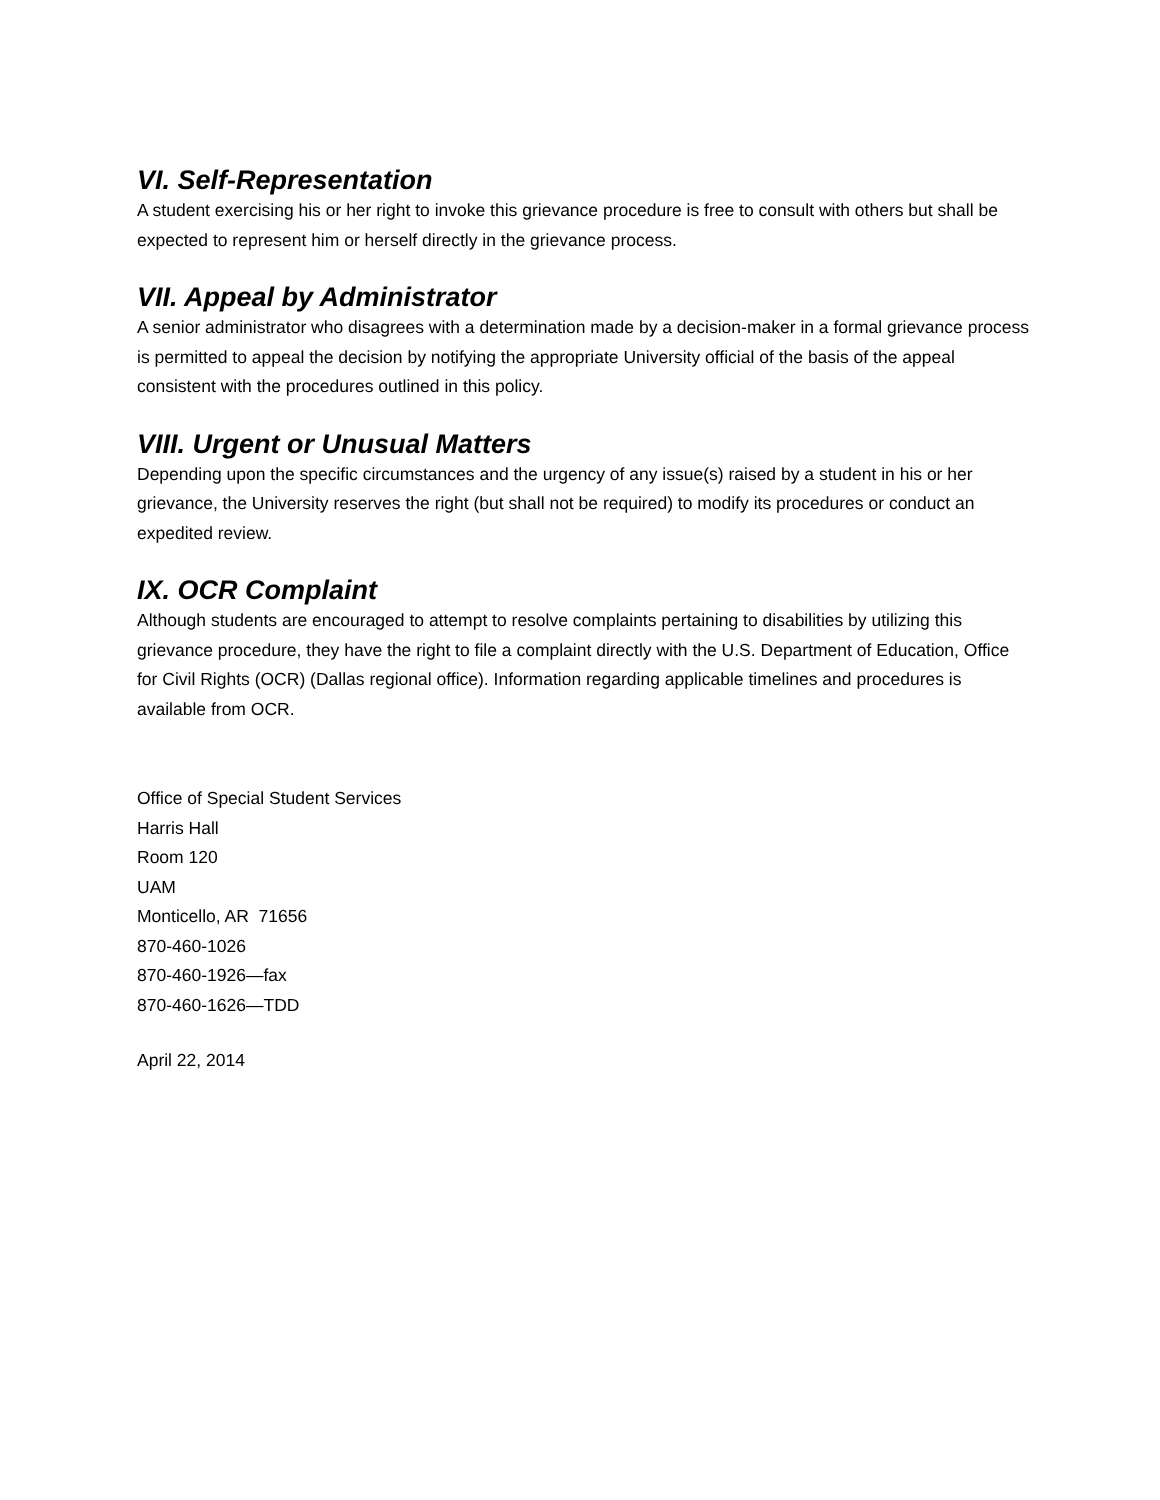VI. Self-Representation
A student exercising his or her right to invoke this grievance procedure is free to consult with others but shall be expected to represent him or herself directly in the grievance process.
VII. Appeal by Administrator
A senior administrator who disagrees with a determination made by a decision-maker in a formal grievance process is permitted to appeal the decision by notifying the appropriate University official of the basis of the appeal consistent with the procedures outlined in this policy.
VIII. Urgent or Unusual Matters
Depending upon the specific circumstances and the urgency of any issue(s) raised by a student in his or her grievance, the University reserves the right (but shall not be required) to modify its procedures or conduct an expedited review.
IX. OCR Complaint
Although students are encouraged to attempt to resolve complaints pertaining to disabilities by utilizing this grievance procedure, they have the right to file a complaint directly with the U.S. Department of Education, Office for Civil Rights (OCR) (Dallas regional office). Information regarding applicable timelines and procedures is available from OCR.
Office of Special Student Services
Harris Hall
Room 120
UAM
Monticello, AR 71656
870-460-1026
870-460-1926—fax
870-460-1626—TDD
April 22, 2014